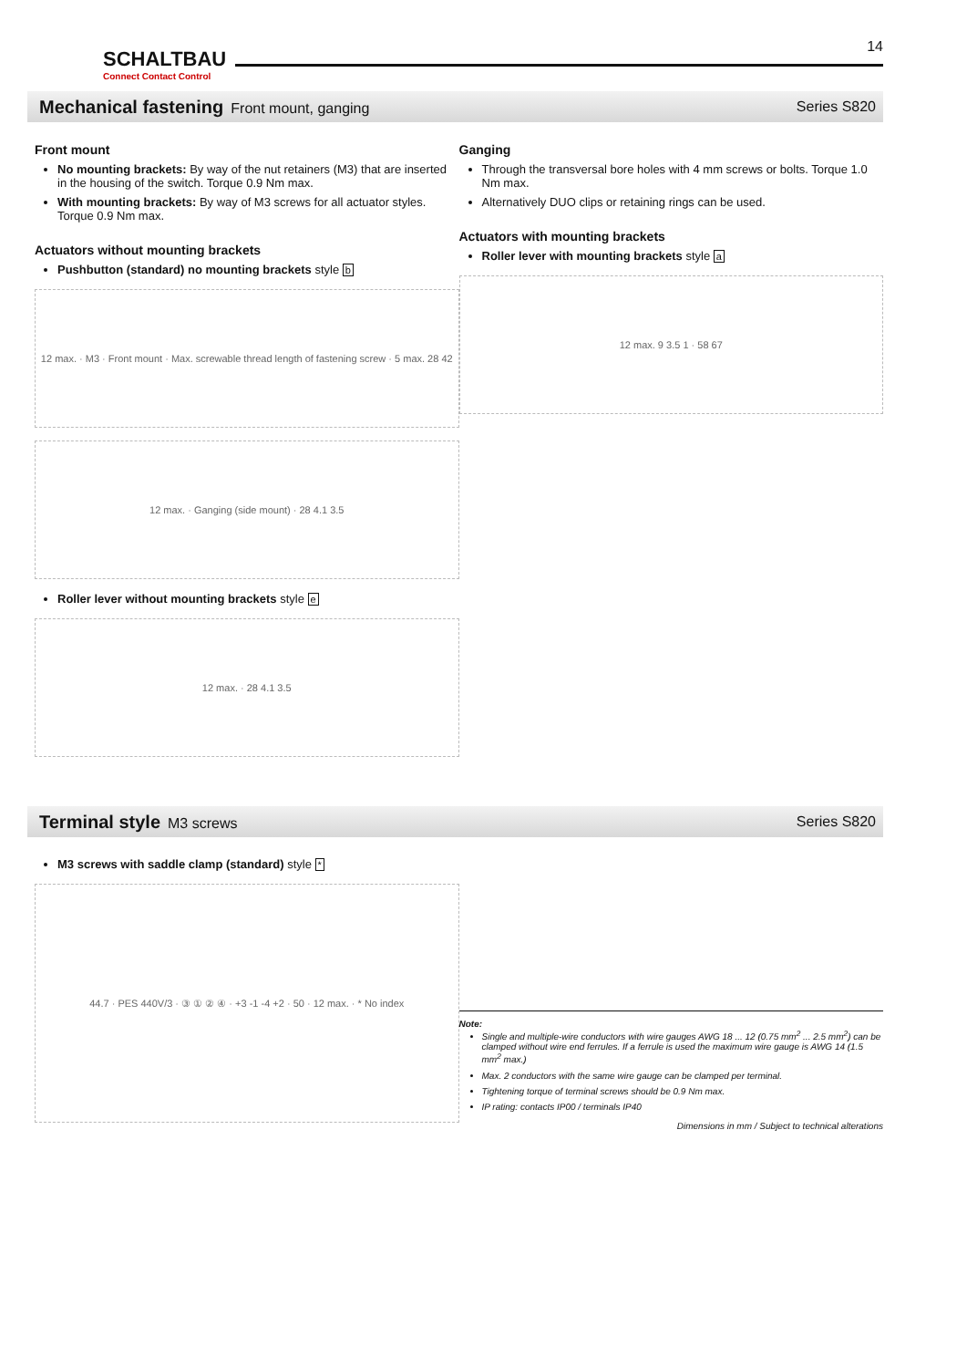SCHALTBAU
Connect Contact Control
14
Mechanical fastening Front mount, ganging Series S820
Front mount
No mounting brackets: By way of the nut retainers (M3) that are inserted in the housing of the switch. Torque 0.9 Nm max.
With mounting brackets: By way of M3 screws for all actuator styles. Torque 0.9 Nm max.
Actuators without mounting brackets
Pushbutton (standard) no mounting brackets style b
12 max. · M3 · Front mount · Max. screwable thread length of fastening screw · 5 max. 28 42
12 max. · Ganging (side mount) · 28 4.1 3.5
Roller lever without mounting brackets style e
12 max. · 28 4.1 3.5
Ganging
Through the transversal bore holes with 4 mm screws or bolts. Torque 1.0 Nm max.
Alternatively DUO clips or retaining rings can be used.
Actuators with mounting brackets
Roller lever with mounting brackets style a
12 max. 9 3.5 1 · 58 67
Terminal style M3 screws Series S820
M3 screws with saddle clamp (standard) style *
44.7 · PES 440V/3 · ③ ① ② ④ · +3 -1 -4 +2 · 50 · 12 max. · * No index
Note:
Single and multiple-wire conductors with wire gauges AWG 18 ... 12 (0.75 mm<sup>2</sup> ... 2.5 mm<sup>2</sup>) can be clamped without wire end ferrules. If a ferrule is used the maximum wire gauge is AWG 14 (1.5 mm<sup>2</sup> max.)
Max. 2 conductors with the same wire gauge can be clamped per terminal.
Tightening torque of terminal screws should be 0.9 Nm max.
IP rating: contacts IP00 / terminals IP40
Dimensions in mm / Subject to technical alterations